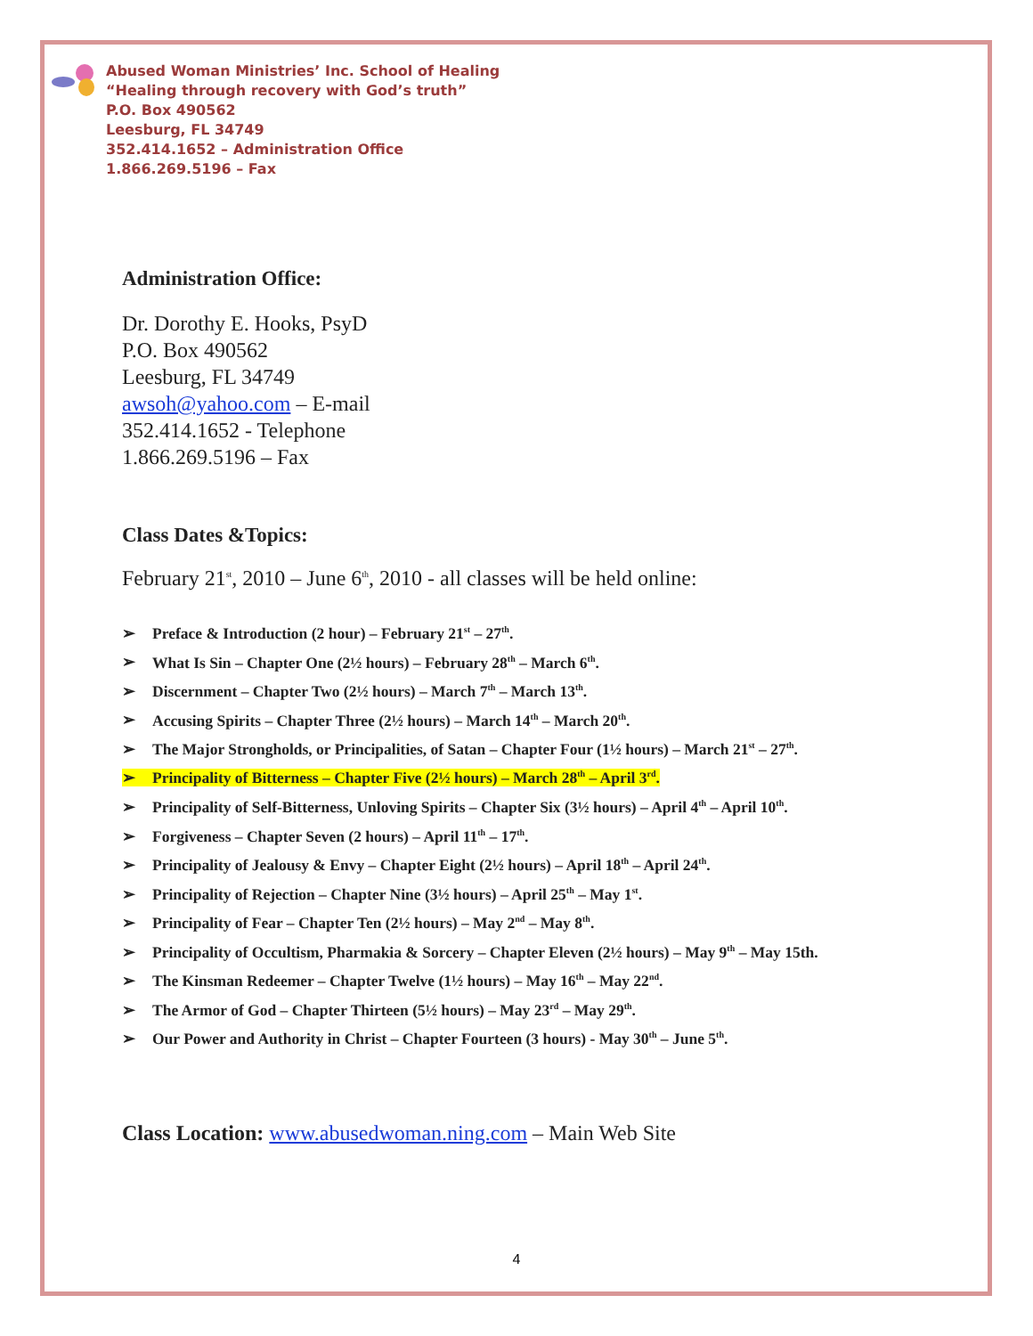Abused Woman Ministries’ Inc. School of Healing
“Healing through recovery with God’s truth”
P.O. Box 490562
Leesburg, FL 34749
352.414.1652 – Administration Office
1.866.269.5196 – Fax
Administration Office:
Dr. Dorothy E. Hooks, PsyD
P.O. Box 490562
Leesburg, FL 34749
awsoh@yahoo.com – E-mail
352.414.1652 - Telephone
1.866.269.5196 – Fax
Class Dates &Topics:
February 21<sup>st</sup>, 2010 – June 6<sup>th</sup>, 2010 - all classes will be held online:
➢ Preface & Introduction (2 hour) – February 21<sup>st</sup> – 27<sup>th</sup>.
➢ What Is Sin – Chapter One (2½ hours) – February 28<sup>th</sup> – March 6<sup>th</sup>.
➢ Discernment – Chapter Two (2½ hours) – March 7<sup>th</sup> – March 13<sup>th</sup>.
➢ Accusing Spirits – Chapter Three (2½ hours) – March 14<sup>th</sup> – March 20<sup>th</sup>.
➢ The Major Strongholds, or Principalities, of Satan – Chapter Four (1½ hours) – March 21<sup>st</sup> – 27<sup>th</sup>.
➢ Principality of Bitterness – Chapter Five (2½ hours) – March 28<sup>th</sup> – April 3<sup>rd</sup>.
➢ Principality of Self-Bitterness, Unloving Spirits – Chapter Six (3½ hours) – April 4<sup>th</sup> – April 10<sup>th</sup>.
➢ Forgiveness – Chapter Seven (2 hours) – April 11<sup>th</sup> – 17<sup>th</sup>.
➢ Principality of Jealousy & Envy – Chapter Eight (2½ hours) – April 18<sup>th</sup> – April 24<sup>th</sup>.
➢ Principality of Rejection – Chapter Nine (3½ hours) – April 25<sup>th</sup> – May 1<sup>st</sup>.
➢ Principality of Fear – Chapter Ten (2½ hours) – May 2<sup>nd</sup> – May 8<sup>th</sup>.
➢ Principality of Occultism, Pharmakia & Sorcery – Chapter Eleven (2½ hours) – May 9<sup>th</sup> – May 15th.
➢ The Kinsman Redeemer – Chapter Twelve (1½ hours) – May 16<sup>th</sup> – May 22<sup>nd</sup>.
➢ The Armor of God – Chapter Thirteen (5½ hours) – May 23<sup>rd</sup> – May 29<sup>th</sup>.
➢ Our Power and Authority in Christ – Chapter Fourteen (3 hours) - May 30<sup>th</sup> – June 5<sup>th</sup>.
Class Location: www.abusedwoman.ning.com – Main Web Site
4